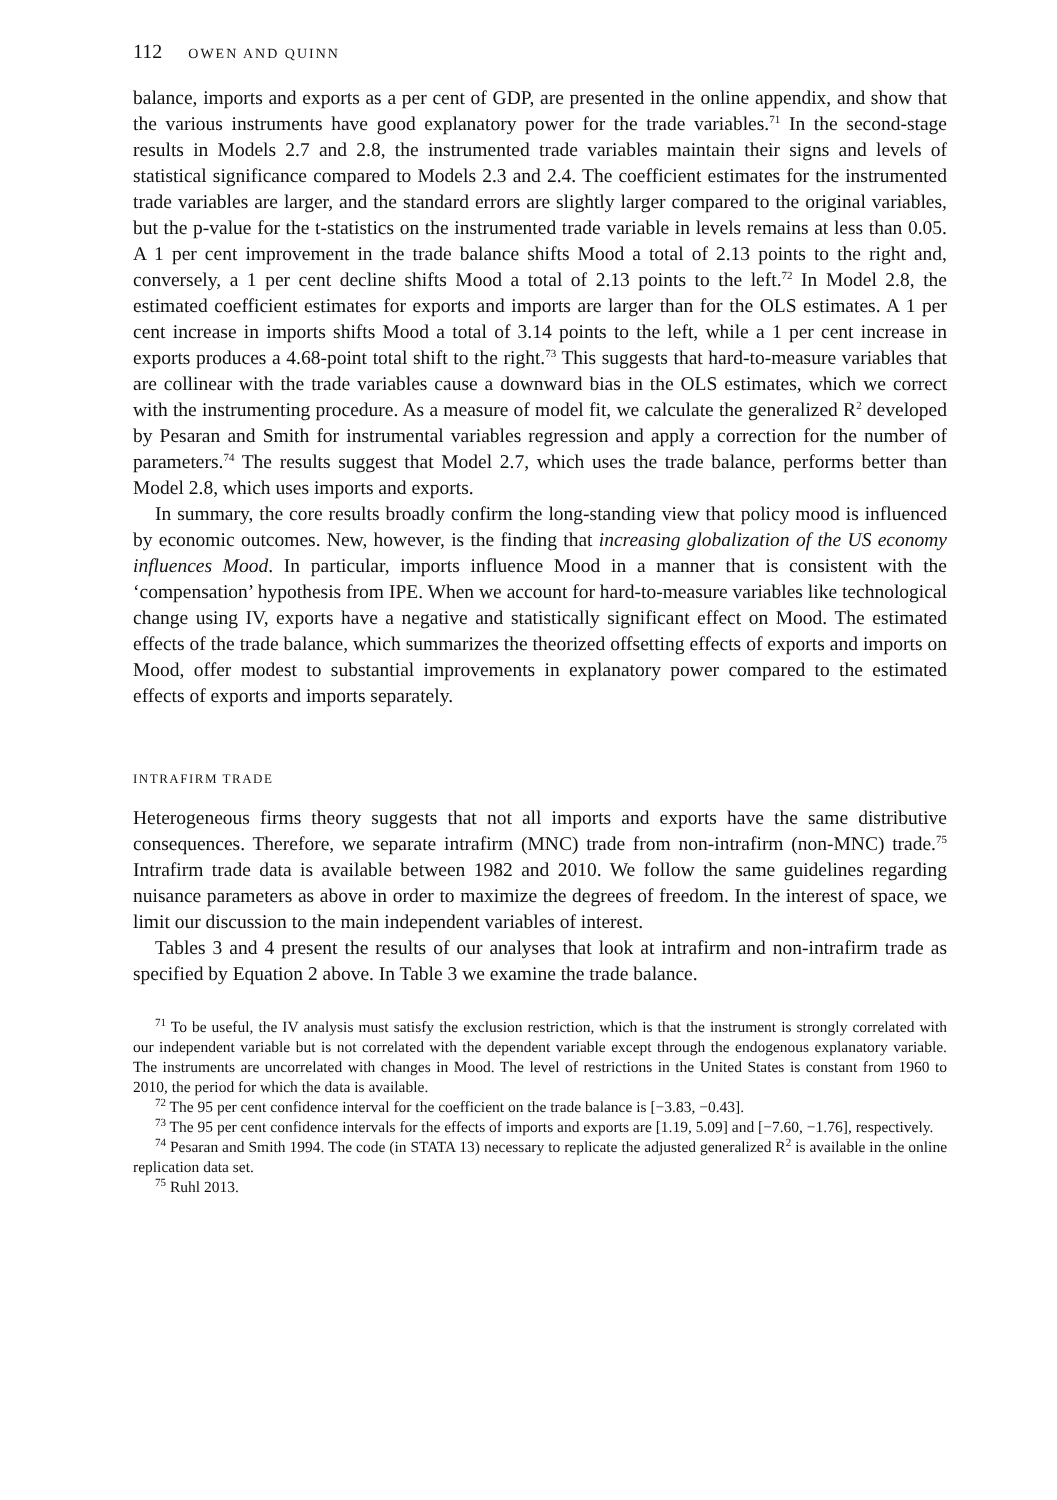112 OWEN AND QUINN
balance, imports and exports as a per cent of GDP, are presented in the online appendix, and show that the various instruments have good explanatory power for the trade variables.<sup>71</sup> In the second-stage results in Models 2.7 and 2.8, the instrumented trade variables maintain their signs and levels of statistical significance compared to Models 2.3 and 2.4. The coefficient estimates for the instrumented trade variables are larger, and the standard errors are slightly larger compared to the original variables, but the p-value for the t-statistics on the instrumented trade variable in levels remains at less than 0.05. A 1 per cent improvement in the trade balance shifts Mood a total of 2.13 points to the right and, conversely, a 1 per cent decline shifts Mood a total of 2.13 points to the left.<sup>72</sup> In Model 2.8, the estimated coefficient estimates for exports and imports are larger than for the OLS estimates. A 1 per cent increase in imports shifts Mood a total of 3.14 points to the left, while a 1 per cent increase in exports produces a 4.68-point total shift to the right.<sup>73</sup> This suggests that hard-to-measure variables that are collinear with the trade variables cause a downward bias in the OLS estimates, which we correct with the instrumenting procedure. As a measure of model fit, we calculate the generalized R<sup>2</sup> developed by Pesaran and Smith for instrumental variables regression and apply a correction for the number of parameters.<sup>74</sup> The results suggest that Model 2.7, which uses the trade balance, performs better than Model 2.8, which uses imports and exports.
In summary, the core results broadly confirm the long-standing view that policy mood is influenced by economic outcomes. New, however, is the finding that increasing globalization of the US economy influences Mood. In particular, imports influence Mood in a manner that is consistent with the ‘compensation’ hypothesis from IPE. When we account for hard-to-measure variables like technological change using IV, exports have a negative and statistically significant effect on Mood. The estimated effects of the trade balance, which summarizes the theorized offsetting effects of exports and imports on Mood, offer modest to substantial improvements in explanatory power compared to the estimated effects of exports and imports separately.
INTRAFIRM TRADE
Heterogeneous firms theory suggests that not all imports and exports have the same distributive consequences. Therefore, we separate intrafirm (MNC) trade from non-intrafirm (non-MNC) trade.<sup>75</sup> Intrafirm trade data is available between 1982 and 2010. We follow the same guidelines regarding nuisance parameters as above in order to maximize the degrees of freedom. In the interest of space, we limit our discussion to the main independent variables of interest.
Tables 3 and 4 present the results of our analyses that look at intrafirm and non-intrafirm trade as specified by Equation 2 above. In Table 3 we examine the trade balance.
<sup>71</sup> To be useful, the IV analysis must satisfy the exclusion restriction, which is that the instrument is strongly correlated with our independent variable but is not correlated with the dependent variable except through the endogenous explanatory variable. The instruments are uncorrelated with changes in Mood. The level of restrictions in the United States is constant from 1960 to 2010, the period for which the data is available.
<sup>72</sup> The 95 per cent confidence interval for the coefficient on the trade balance is [−3.83, −0.43].
<sup>73</sup> The 95 per cent confidence intervals for the effects of imports and exports are [1.19, 5.09] and [−7.60, −1.76], respectively.
<sup>74</sup> Pesaran and Smith 1994. The code (in STATA 13) necessary to replicate the adjusted generalized R<sup>2</sup> is available in the online replication data set.
<sup>75</sup> Ruhl 2013.